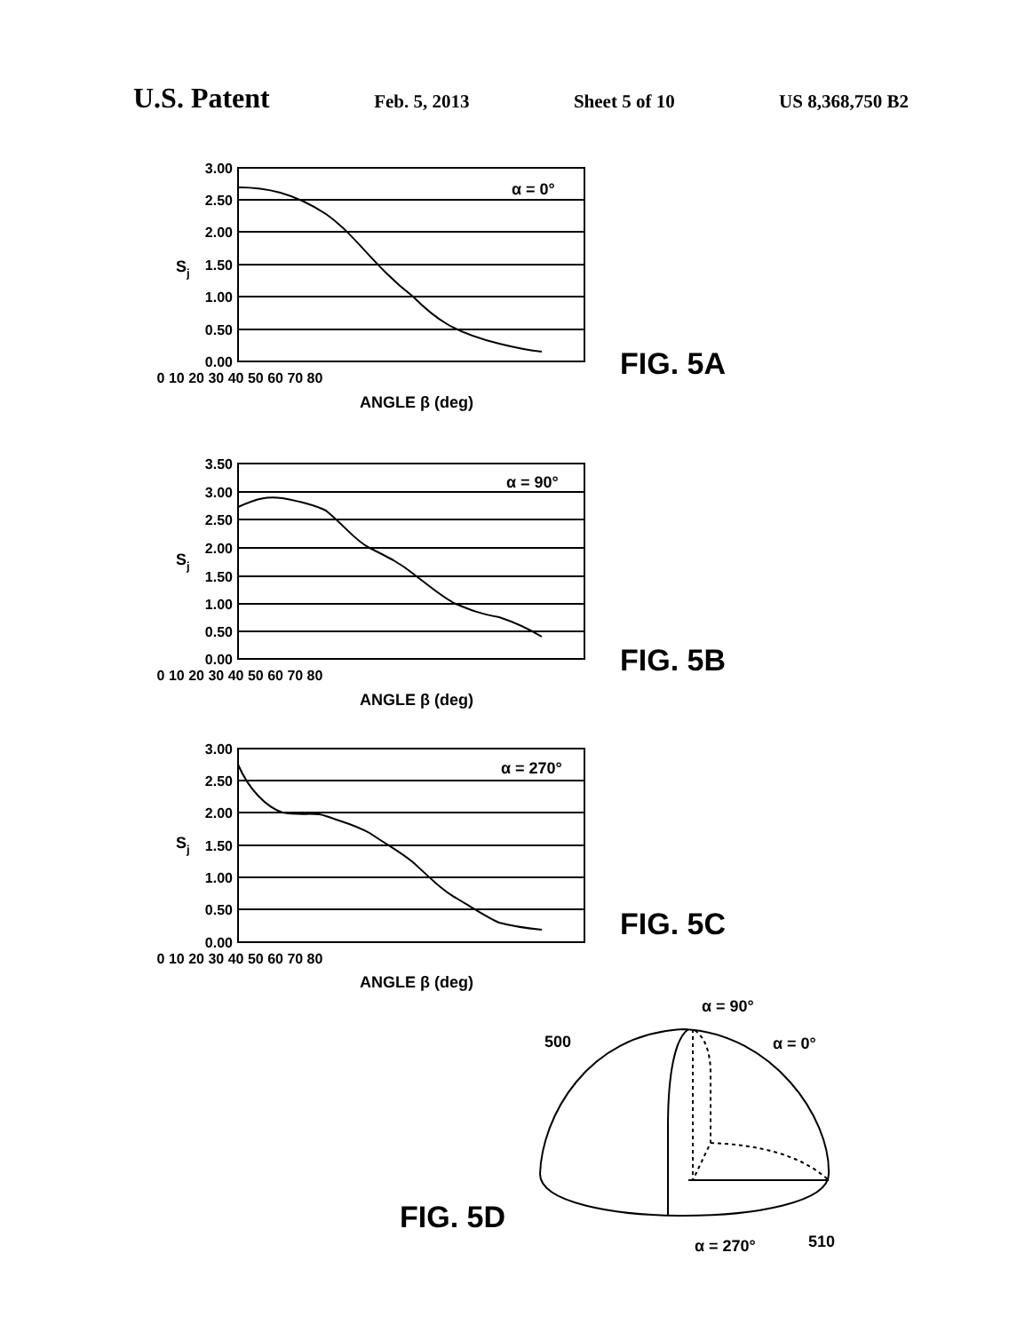U.S. Patent
Feb. 5, 2013 Sheet 5 of 10 US 8,368,750 B2
3.00
2.50
2.00
1.50
1.00
0.50
0.00
3.50
3.00
2.50
2.00
1.50
1.00
0.50
0.00
3.00
2.50
2.00
1.50
1.00
0.50
0.00
0 10 20 30 40 50 60 70 80
0 10 20 30 40 50 60 70 80
0 10 20 30 40 50 60 70 80
ANGLE β (deg)
ANGLE β (deg)
ANGLE β (deg)
Sj
Sj
Sj
α = 0°
α = 90°
α = 270°
α = 90°
α = 0°
500
α = 270°
510
FIG. 5A
FIG. 5B
FIG. 5C
FIG. 5D